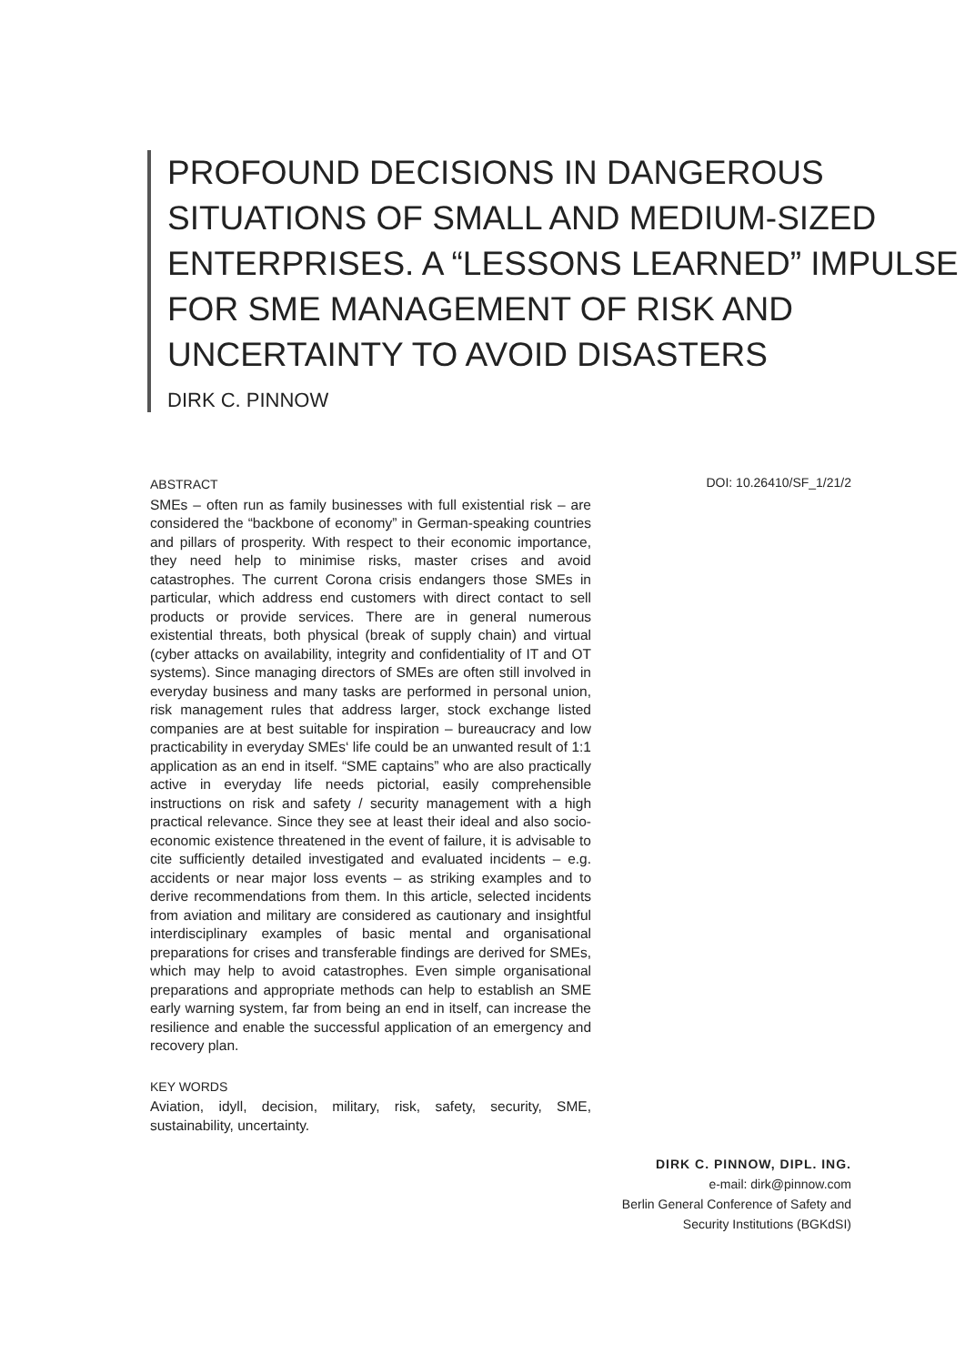PROFOUND DECISIONS IN DANGEROUS SITUATIONS OF SMALL AND MEDIUM-SIZED ENTERPRISES. A “LESSONS LEARNED” IMPULSE FOR SME MANAGEMENT OF RISK AND UNCERTAINTY TO AVOID DISASTERS
DIRK C. PINNOW
DOI: 10.26410/SF_1/21/2
ABSTRACT
SMEs – often run as family businesses with full existential risk – are considered the “backbone of economy” in German-speaking countries and pillars of prosperity. With respect to their economic importance, they need help to minimise risks, master crises and avoid catastrophes. The current Corona crisis endangers those SMEs in particular, which address end customers with direct contact to sell products or provide services. There are in general numerous existential threats, both physical (break of supply chain) and virtual (cyber attacks on availability, integrity and confidentiality of IT and OT systems). Since managing directors of SMEs are often still involved in everyday business and many tasks are performed in personal union, risk management rules that address larger, stock exchange listed companies are at best suitable for inspiration – bureaucracy and low practicability in everyday SMEs‘ life could be an unwanted result of 1:1 application as an end in itself. “SME captains” who are also practically active in everyday life needs pictorial, easily comprehensible instructions on risk and safety / security management with a high practical relevance. Since they see at least their ideal and also socio-economic existence threatened in the event of failure, it is advisable to cite sufficiently detailed investigated and evaluated incidents – e.g. accidents or near major loss events – as striking examples and to derive recommendations from them. In this article, selected incidents from aviation and military are considered as cautionary and insightful interdisciplinary examples of basic mental and organisational preparations for crises and transferable findings are derived for SMEs, which may help to avoid catastrophes. Even simple organisational preparations and appropriate methods can help to establish an SME early warning system, far from being an end in itself, can increase the resilience and enable the successful application of an emergency and recovery plan.
KEY WORDS
Aviation, idyll, decision, military, risk, safety, security, SME, sustainability, uncertainty.
DIRK C. PINNOW, DIPL. ING.
e-mail: dirk@pinnow.com
Berlin General Conference of Safety and Security Institutions (BGKdSI)